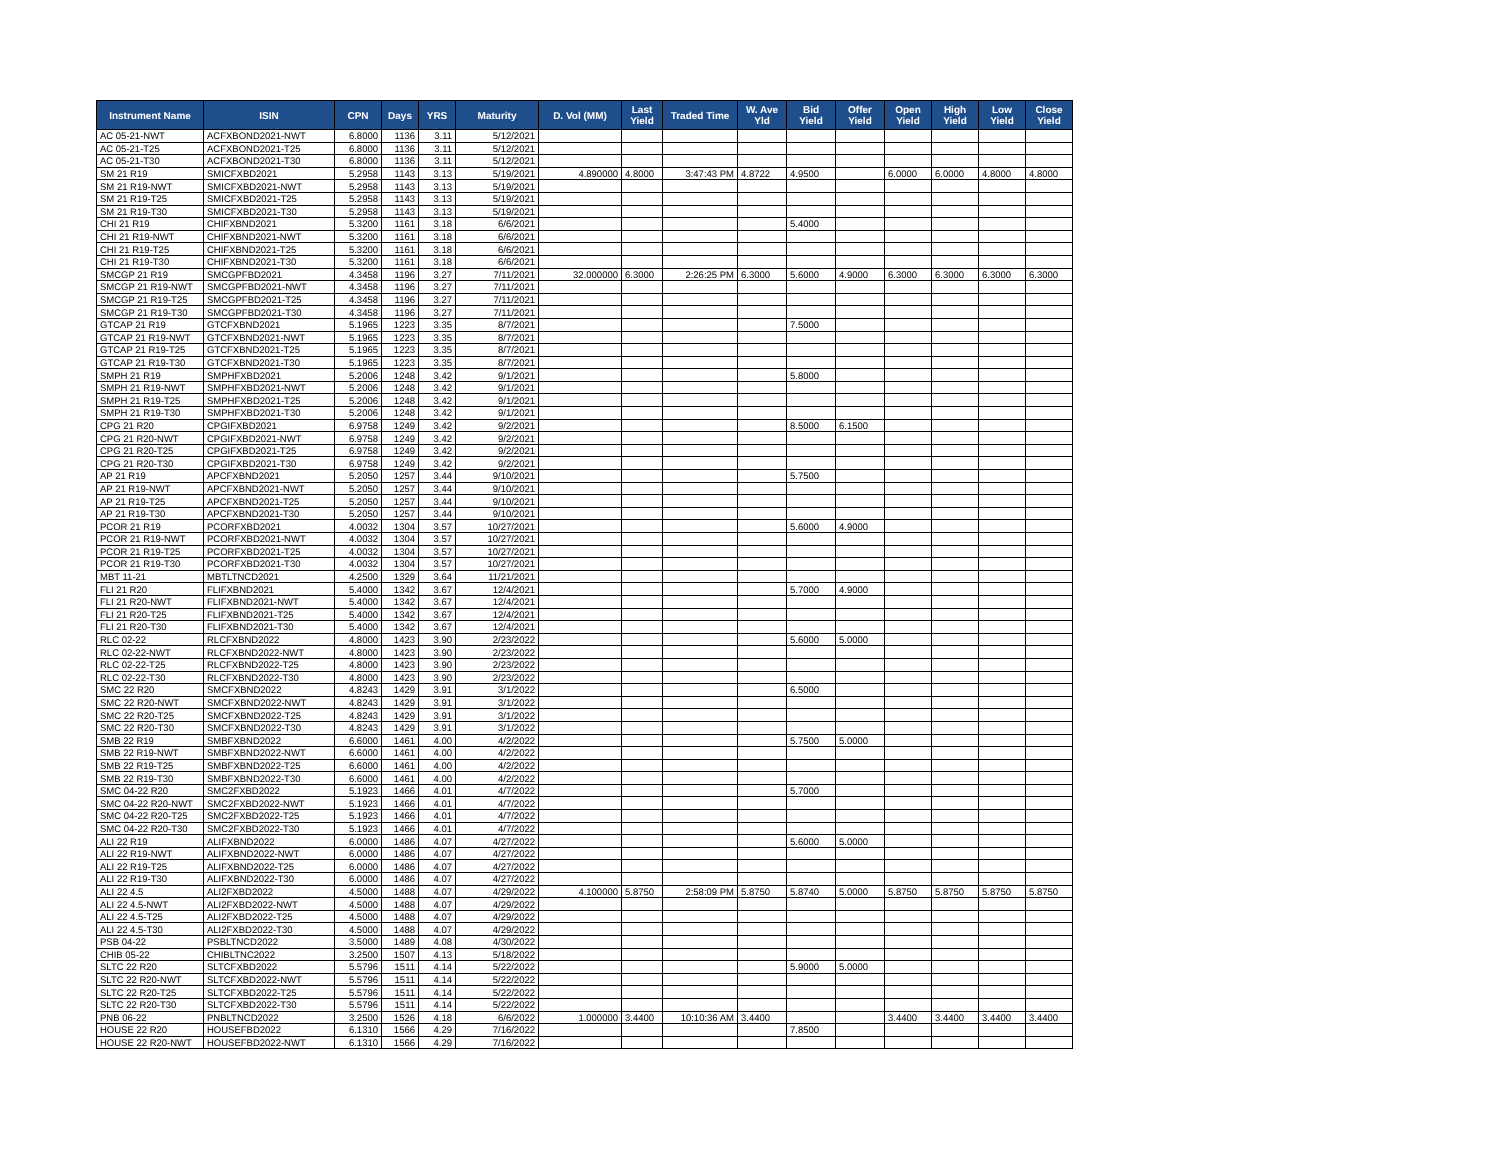| Instrument Name | ISIN | CPN | Days | YRS | Maturity | D. Vol (MM) | Last Yield | Traded Time | W. Ave Yld | Bid Yield | Offer Yield | Open Yield | High Yield | Low Yield | Close Yield |
| --- | --- | --- | --- | --- | --- | --- | --- | --- | --- | --- | --- | --- | --- | --- | --- |
| AC 05-21-NWT | ACFXBOND2021-NWT | 6.8000 | 1136 | 3.11 | 5/12/2021 | | | | | | | | | | |
| AC 05-21-T25 | ACFXBOND2021-T25 | 6.8000 | 1136 | 3.11 | 5/12/2021 | | | | | | | | | | |
| AC 05-21-T30 | ACFXBOND2021-T30 | 6.8000 | 1136 | 3.11 | 5/12/2021 | | | | | | | | | | |
| SM 21 R19 | SMICFXBD2021 | 5.2958 | 1143 | 3.13 | 5/19/2021 | 4.890000 | 4.8000 | 3:47:43 PM | 4.8722 | 4.9500 | | 6.0000 | 6.0000 | 4.8000 | 4.8000 |
| SM 21 R19-NWT | SMICFXBD2021-NWT | 5.2958 | 1143 | 3.13 | 5/19/2021 | | | | | | | | | | |
| SM 21 R19-T25 | SMICFXBD2021-T25 | 5.2958 | 1143 | 3.13 | 5/19/2021 | | | | | | | | | | |
| SM 21 R19-T30 | SMICFXBD2021-T30 | 5.2958 | 1143 | 3.13 | 5/19/2021 | | | | | | | | | | |
| CHI 21 R19 | CHIFXBND2021 | 5.3200 | 1161 | 3.18 | 6/6/2021 | | | | | 5.4000 | | | | | |
| CHI 21 R19-NWT | CHIFXBND2021-NWT | 5.3200 | 1161 | 3.18 | 6/6/2021 | | | | | | | | | | |
| CHI 21 R19-T25 | CHIFXBND2021-T25 | 5.3200 | 1161 | 3.18 | 6/6/2021 | | | | | | | | | | |
| CHI 21 R19-T30 | CHIFXBND2021-T30 | 5.3200 | 1161 | 3.18 | 6/6/2021 | | | | | | | | | | |
| SMCGP 21 R19 | SMCGPFBD2021 | 4.3458 | 1196 | 3.27 | 7/11/2021 | 32.000000 | 6.3000 | 2:26:25 PM | 6.3000 | 5.6000 | 4.9000 | 6.3000 | 6.3000 | 6.3000 | 6.3000 |
| SMCGP 21 R19-NWT | SMCGPFBD2021-NWT | 4.3458 | 1196 | 3.27 | 7/11/2021 | | | | | | | | | | |
| SMCGP 21 R19-T25 | SMCGPFBD2021-T25 | 4.3458 | 1196 | 3.27 | 7/11/2021 | | | | | | | | | | |
| SMCGP 21 R19-T30 | SMCGPFBD2021-T30 | 4.3458 | 1196 | 3.27 | 7/11/2021 | | | | | | | | | | |
| GTCAP 21 R19 | GTCFXBND2021 | 5.1965 | 1223 | 3.35 | 8/7/2021 | | | | | 7.5000 | | | | | |
| GTCAP 21 R19-NWT | GTCFXBND2021-NWT | 5.1965 | 1223 | 3.35 | 8/7/2021 | | | | | | | | | | |
| GTCAP 21 R19-T25 | GTCFXBND2021-T25 | 5.1965 | 1223 | 3.35 | 8/7/2021 | | | | | | | | | | |
| GTCAP 21 R19-T30 | GTCFXBND2021-T30 | 5.1965 | 1223 | 3.35 | 8/7/2021 | | | | | | | | | | |
| SMPH 21 R19 | SMPHFXBD2021 | 5.2006 | 1248 | 3.42 | 9/1/2021 | | | | | 5.8000 | | | | | |
| SMPH 21 R19-NWT | SMPHFXBD2021-NWT | 5.2006 | 1248 | 3.42 | 9/1/2021 | | | | | | | | | | |
| SMPH 21 R19-T25 | SMPHFXBD2021-T25 | 5.2006 | 1248 | 3.42 | 9/1/2021 | | | | | | | | | | |
| SMPH 21 R19-T30 | SMPHFXBD2021-T30 | 5.2006 | 1248 | 3.42 | 9/1/2021 | | | | | | | | | | |
| CPG 21 R20 | CPGIFXBD2021 | 6.9758 | 1249 | 3.42 | 9/2/2021 | | | | | 8.5000 | 6.1500 | | | | |
| CPG 21 R20-NWT | CPGIFXBD2021-NWT | 6.9758 | 1249 | 3.42 | 9/2/2021 | | | | | | | | | | |
| CPG 21 R20-T25 | CPGIFXBD2021-T25 | 6.9758 | 1249 | 3.42 | 9/2/2021 | | | | | | | | | | |
| CPG 21 R20-T30 | CPGIFXBD2021-T30 | 6.9758 | 1249 | 3.42 | 9/2/2021 | | | | | | | | | | |
| AP 21 R19 | APCFXBND2021 | 5.2050 | 1257 | 3.44 | 9/10/2021 | | | | | 5.7500 | | | | | |
| AP 21 R19-NWT | APCFXBND2021-NWT | 5.2050 | 1257 | 3.44 | 9/10/2021 | | | | | | | | | | |
| AP 21 R19-T25 | APCFXBND2021-T25 | 5.2050 | 1257 | 3.44 | 9/10/2021 | | | | | | | | | | |
| AP 21 R19-T30 | APCFXBND2021-T30 | 5.2050 | 1257 | 3.44 | 9/10/2021 | | | | | | | | | | |
| PCOR 21 R19 | PCORFXBD2021 | 4.0032 | 1304 | 3.57 | 10/27/2021 | | | | | 5.6000 | 4.9000 | | | | |
| PCOR 21 R19-NWT | PCORFXBD2021-NWT | 4.0032 | 1304 | 3.57 | 10/27/2021 | | | | | | | | | | |
| PCOR 21 R19-T25 | PCORFXBD2021-T25 | 4.0032 | 1304 | 3.57 | 10/27/2021 | | | | | | | | | | |
| PCOR 21 R19-T30 | PCORFXBD2021-T30 | 4.0032 | 1304 | 3.57 | 10/27/2021 | | | | | | | | | | |
| MBT 11-21 | MBTLTNCD2021 | 4.2500 | 1329 | 3.64 | 11/21/2021 | | | | | | | | | | |
| FLI 21 R20 | FLIFXBND2021 | 5.4000 | 1342 | 3.67 | 12/4/2021 | | | | | 5.7000 | 4.9000 | | | | |
| FLI 21 R20-NWT | FLIFXBND2021-NWT | 5.4000 | 1342 | 3.67 | 12/4/2021 | | | | | | | | | | |
| FLI 21 R20-T25 | FLIFXBND2021-T25 | 5.4000 | 1342 | 3.67 | 12/4/2021 | | | | | | | | | | |
| FLI 21 R20-T30 | FLIFXBND2021-T30 | 5.4000 | 1342 | 3.67 | 12/4/2021 | | | | | | | | | | |
| RLC 02-22 | RLCFXBND2022 | 4.8000 | 1423 | 3.90 | 2/23/2022 | | | | | 5.6000 | 5.0000 | | | | |
| RLC 02-22-NWT | RLCFXBND2022-NWT | 4.8000 | 1423 | 3.90 | 2/23/2022 | | | | | | | | | | |
| RLC 02-22-T25 | RLCFXBND2022-T25 | 4.8000 | 1423 | 3.90 | 2/23/2022 | | | | | | | | | | |
| RLC 02-22-T30 | RLCFXBND2022-T30 | 4.8000 | 1423 | 3.90 | 2/23/2022 | | | | | | | | | | |
| SMC 22 R20 | SMCFXBND2022 | 4.8243 | 1429 | 3.91 | 3/1/2022 | | | | | 6.5000 | | | | | |
| SMC 22 R20-NWT | SMCFXBND2022-NWT | 4.8243 | 1429 | 3.91 | 3/1/2022 | | | | | | | | | | |
| SMC 22 R20-T25 | SMCFXBND2022-T25 | 4.8243 | 1429 | 3.91 | 3/1/2022 | | | | | | | | | | |
| SMC 22 R20-T30 | SMCFXBND2022-T30 | 4.8243 | 1429 | 3.91 | 3/1/2022 | | | | | | | | | | |
| SMB 22 R19 | SMBFXBND2022 | 6.6000 | 1461 | 4.00 | 4/2/2022 | | | | | 5.7500 | 5.0000 | | | | |
| SMB 22 R19-NWT | SMBFXBND2022-NWT | 6.6000 | 1461 | 4.00 | 4/2/2022 | | | | | | | | | | |
| SMB 22 R19-T25 | SMBFXBND2022-T25 | 6.6000 | 1461 | 4.00 | 4/2/2022 | | | | | | | | | | |
| SMB 22 R19-T30 | SMBFXBND2022-T30 | 6.6000 | 1461 | 4.00 | 4/2/2022 | | | | | | | | | | |
| SMC 04-22 R20 | SMC2FXBD2022 | 5.1923 | 1466 | 4.01 | 4/7/2022 | | | | | 5.7000 | | | | | |
| SMC 04-22 R20-NWT | SMC2FXBD2022-NWT | 5.1923 | 1466 | 4.01 | 4/7/2022 | | | | | | | | | | |
| SMC 04-22 R20-T25 | SMC2FXBD2022-T25 | 5.1923 | 1466 | 4.01 | 4/7/2022 | | | | | | | | | | |
| SMC 04-22 R20-T30 | SMC2FXBD2022-T30 | 5.1923 | 1466 | 4.01 | 4/7/2022 | | | | | | | | | | |
| ALI 22 R19 | ALIFXBND2022 | 6.0000 | 1486 | 4.07 | 4/27/2022 | | | | | 5.6000 | 5.0000 | | | | |
| ALI 22 R19-NWT | ALIFXBND2022-NWT | 6.0000 | 1486 | 4.07 | 4/27/2022 | | | | | | | | | | |
| ALI 22 R19-T25 | ALIFXBND2022-T25 | 6.0000 | 1486 | 4.07 | 4/27/2022 | | | | | | | | | | |
| ALI 22 R19-T30 | ALIFXBND2022-T30 | 6.0000 | 1486 | 4.07 | 4/27/2022 | | | | | | | | | | |
| ALI 22 4.5 | ALI2FXBD2022 | 4.5000 | 1488 | 4.07 | 4/29/2022 | 4.100000 | 5.8750 | 2:58:09 PM | 5.8750 | 5.8740 | 5.0000 | 5.8750 | 5.8750 | 5.8750 | 5.8750 |
| ALI 22 4.5-NWT | ALI2FXBD2022-NWT | 4.5000 | 1488 | 4.07 | 4/29/2022 | | | | | | | | | | |
| ALI 22 4.5-T25 | ALI2FXBD2022-T25 | 4.5000 | 1488 | 4.07 | 4/29/2022 | | | | | | | | | | |
| ALI 22 4.5-T30 | ALI2FXBD2022-T30 | 4.5000 | 1488 | 4.07 | 4/29/2022 | | | | | | | | | | |
| PSB 04-22 | PSBLTNCD2022 | 3.5000 | 1489 | 4.08 | 4/30/2022 | | | | | | | | | | |
| CHIB 05-22 | CHIBLTNC2022 | 3.2500 | 1507 | 4.13 | 5/18/2022 | | | | | | | | | | |
| SLTC 22 R20 | SLTCFXBD2022 | 5.5796 | 1511 | 4.14 | 5/22/2022 | | | | | 5.9000 | 5.0000 | | | | |
| SLTC 22 R20-NWT | SLTCFXBD2022-NWT | 5.5796 | 1511 | 4.14 | 5/22/2022 | | | | | | | | | | |
| SLTC 22 R20-T25 | SLTCFXBD2022-T25 | 5.5796 | 1511 | 4.14 | 5/22/2022 | | | | | | | | | | |
| SLTC 22 R20-T30 | SLTCFXBD2022-T30 | 5.5796 | 1511 | 4.14 | 5/22/2022 | | | | | | | | | | |
| PNB 06-22 | PNBLTNCD2022 | 3.2500 | 1526 | 4.18 | 6/6/2022 | 1.000000 | 3.4400 | 10:10:36 AM | 3.4400 | | | 3.4400 | 3.4400 | 3.4400 | 3.4400 |
| HOUSE 22 R20 | HOUSEFBD2022 | 6.1310 | 1566 | 4.29 | 7/16/2022 | | | | | 7.8500 | | | | | |
| HOUSE 22 R20-NWT | HOUSEFBD2022-NWT | 6.1310 | 1566 | 4.29 | 7/16/2022 | | | | | | | | | | |